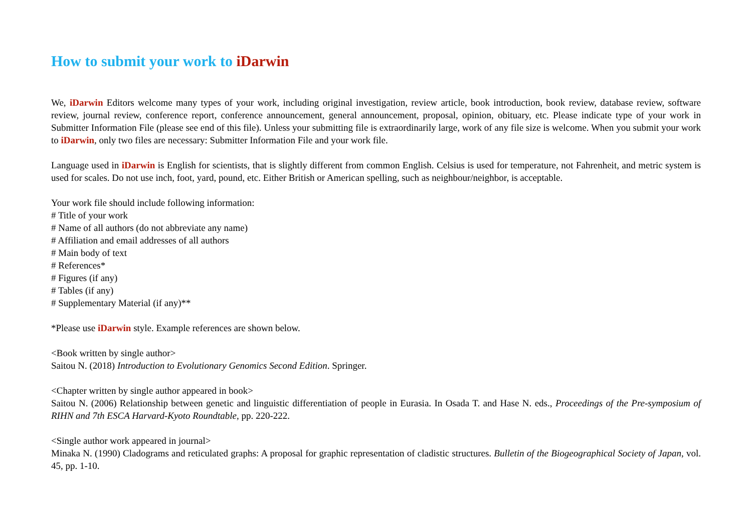How to submit your work to iDarwin
We, iDarwin Editors welcome many types of your work, including original investigation, review article, book introduction, book review, database review, software review, journal review, conference report, conference announcement, general announcement, proposal, opinion, obituary, etc. Please indicate type of your work in Submitter Information File (please see end of this file). Unless your submitting file is extraordinarily large, work of any file size is welcome. When you submit your work to iDarwin, only two files are necessary: Submitter Information File and your work file.
Language used in iDarwin is English for scientists, that is slightly different from common English. Celsius is used for temperature, not Fahrenheit, and metric system is used for scales. Do not use inch, foot, yard, pound, etc. Either British or American spelling, such as neighbour/neighbor, is acceptable.
Your work file should include following information:
# Title of your work
# Name of all authors (do not abbreviate any name)
# Affiliation and email addresses of all authors
# Main body of text
# References*
# Figures (if any)
# Tables (if any)
# Supplementary Material (if any)**
*Please use iDarwin style. Example references are shown below.
<Book written by single author>
Saitou N. (2018) Introduction to Evolutionary Genomics Second Edition. Springer.
<Chapter written by single author appeared in book>
Saitou N. (2006) Relationship between genetic and linguistic differentiation of people in Eurasia. In Osada T. and Hase N. eds., Proceedings of the Pre-symposium of RIHN and 7th ESCA Harvard-Kyoto Roundtable, pp. 220-222.
<Single author work appeared in journal>
Minaka N. (1990) Cladograms and reticulated graphs: A proposal for graphic representation of cladistic structures. Bulletin of the Biogeographical Society of Japan, vol. 45, pp. 1-10.